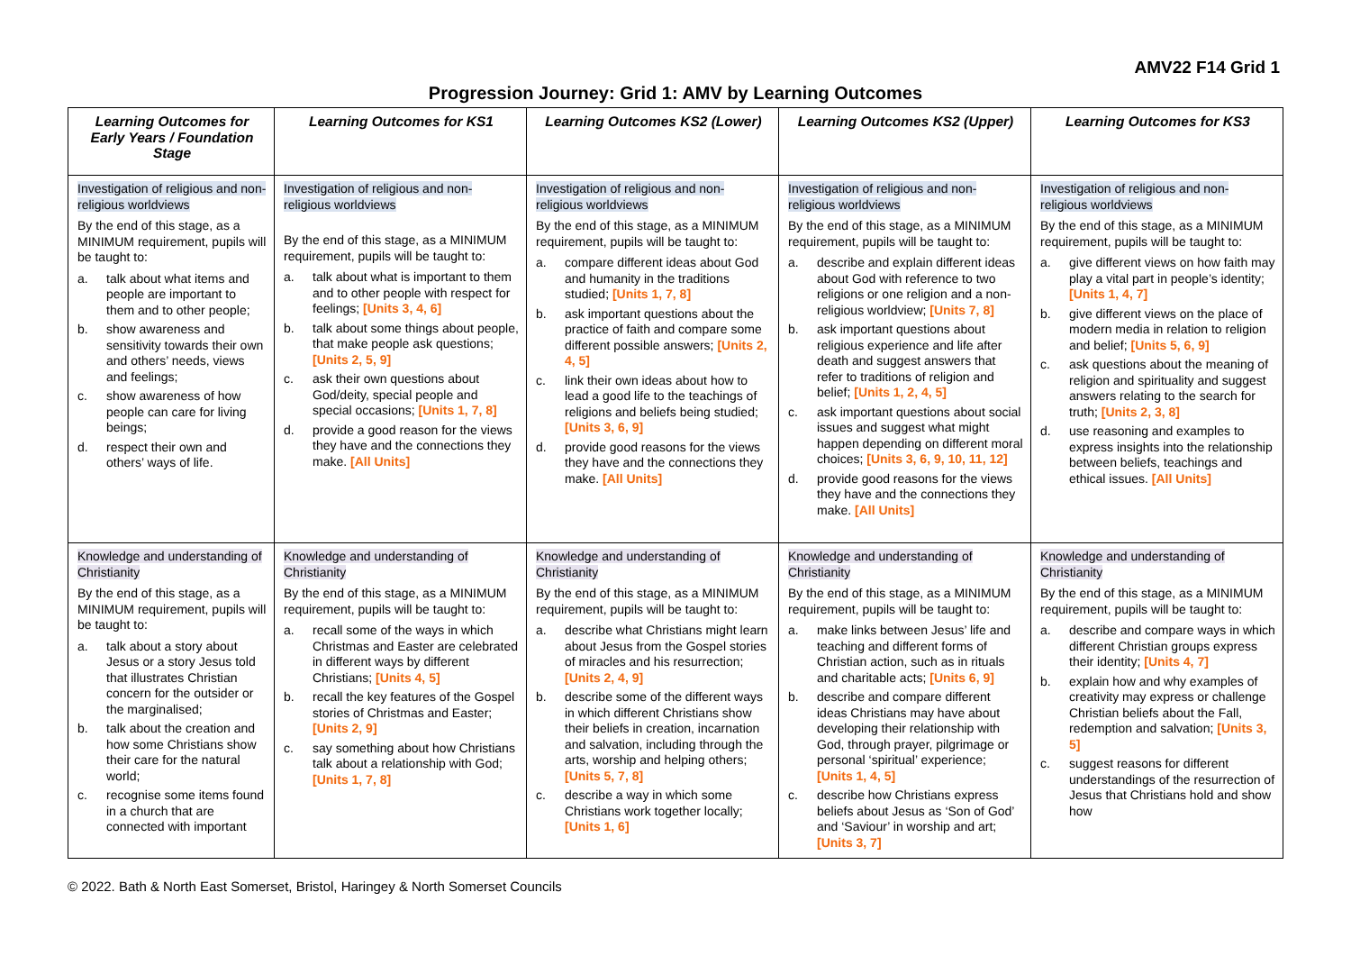AMV22 F14 Grid 1
Progression Journey: Grid 1: AMV by Learning Outcomes
| Learning Outcomes for Early Years / Foundation Stage | Learning Outcomes for KS1 | Learning Outcomes KS2 (Lower) | Learning Outcomes KS2 (Upper) | Learning Outcomes for KS3 |
| --- | --- | --- | --- | --- |
| Investigation of religious and non-religious worldviews By the end of this stage, as a MINIMUM requirement, pupils will be taught to: a. talk about what items and people are important to them and to other people; b. show awareness and sensitivity towards their own and others’ needs, views and feelings; c. show awareness of how people can care for living beings; d. respect their own and others’ ways of life. | Investigation of religious and non-religious worldviews By the end of this stage, as a MINIMUM requirement, pupils will be taught to: a. talk about what is important to them and to other people with respect for feelings; [Units 3, 4, 6] b. talk about some things about people, that make people ask questions; [Units 2, 5, 9] c. ask their own questions about God/deity, special people and special occasions; [Units 1, 7, 8] d. provide a good reason for the views they have and the connections they make. [All Units] | Investigation of religious and non-religious worldviews By the end of this stage, as a MINIMUM requirement, pupils will be taught to: a. compare different ideas about God and humanity in the traditions studied; [Units 1, 7, 8] b. ask important questions about the practice of faith and compare some different possible answers; [Units 2, 4, 5] c. link their own ideas about how to lead a good life to the teachings of religions and beliefs being studied; [Units 3, 6, 9] d. provide good reasons for the views they have and the connections they make. [All Units] | Investigation of religious and non-religious worldviews By the end of this stage, as a MINIMUM requirement, pupils will be taught to: a. describe and explain different ideas about God with reference to two religions or one religion and a non-religious worldview; [Units 7, 8] b. ask important questions about religious experience and life after death and suggest answers that refer to traditions of religion and belief; [Units 1, 2, 4, 5] c. ask important questions about social issues and suggest what might happen depending on different moral choices; [Units 3, 6, 9, 10, 11, 12] d. provide good reasons for the views they have and the connections they make. [All Units] | Investigation of religious and non-religious worldviews By the end of this stage, as a MINIMUM requirement, pupils will be taught to: a. give different views on how faith may play a vital part in people’s identity; [Units 1, 4, 7] b. give different views on the place of modern media in relation to religion and belief; [Units 5, 6, 9] c. ask questions about the meaning of religion and spirituality and suggest answers relating to the search for truth; [Units 2, 3, 8] d. use reasoning and examples to express insights into the relationship between beliefs, teachings and ethical issues. [All Units] |
| Knowledge and understanding of Christianity By the end of this stage, as a MINIMUM requirement, pupils will be taught to: a. talk about a story about Jesus or a story Jesus told that illustrates Christian concern for the outsider or the marginalised; b. talk about the creation and how some Christians show their care for the natural world; c. recognise some items found in a church that are connected with important | Knowledge and understanding of Christianity By the end of this stage, as a MINIMUM requirement, pupils will be taught to: a. recall some of the ways in which Christmas and Easter are celebrated in different ways by different Christians; [Units 4, 5] b. recall the key features of the Gospel stories of Christmas and Easter; [Units 2, 9] c. say something about how Christians talk about a relationship with God; [Units 1, 7, 8] | Knowledge and understanding of Christianity By the end of this stage, as a MINIMUM requirement, pupils will be taught to: a. describe what Christians might learn about Jesus from the Gospel stories of miracles and his resurrection; [Units 2, 4, 9] b. describe some of the different ways in which different Christians show their beliefs in creation, incarnation and salvation, including through the arts, worship and helping others; [Units 5, 7, 8] c. describe a way in which some Christians work together locally; [Units 1, 6] | Knowledge and understanding of Christianity By the end of this stage, as a MINIMUM requirement, pupils will be taught to: a. make links between Jesus’ life and teaching and different forms of Christian action, such as in rituals and charitable acts; [Units 6, 9] b. describe and compare different ideas Christians may have about developing their relationship with God, through prayer, pilgrimage or personal ‘spiritual’ experience; [Units 1, 4, 5] c. describe how Christians express beliefs about Jesus as ‘Son of God’ and ‘Saviour’ in worship and art; [Units 3, 7] | Knowledge and understanding of Christianity By the end of this stage, as a MINIMUM requirement, pupils will be taught to: a. describe and compare ways in which different Christian groups express their identity; [Units 4, 7] b. explain how and why examples of creativity may express or challenge Christian beliefs about the Fall, redemption and salvation; [Units 3, 5] c. suggest reasons for different understandings of the resurrection of Jesus that Christians hold and show how |
© 2022. Bath & North East Somerset, Bristol, Haringey & North Somerset Councils